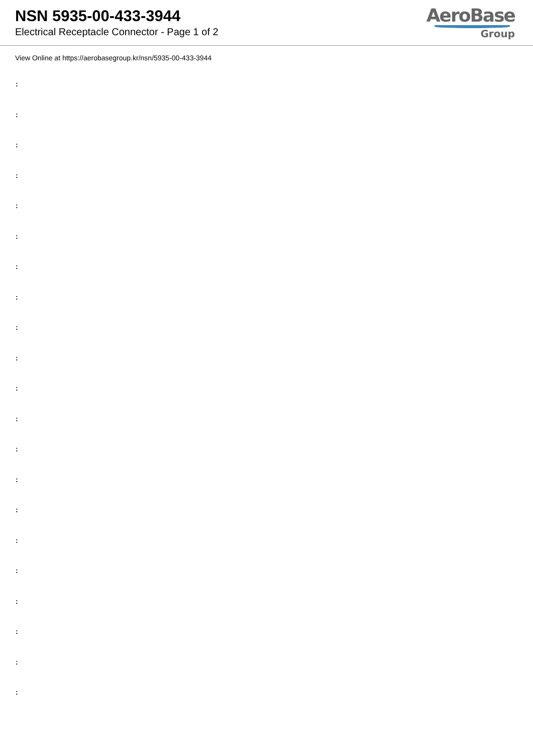NSN 5935-00-433-3944
Electrical Receptacle Connector - Page 1 of 2
AeroBase
Group
View Online at https://aerobasegroup.kr/nsn/5935-00-433-3944
:
:
:
:
:
:
:
:
:
:
:
:
:
:
:
:
:
:
:
:
: